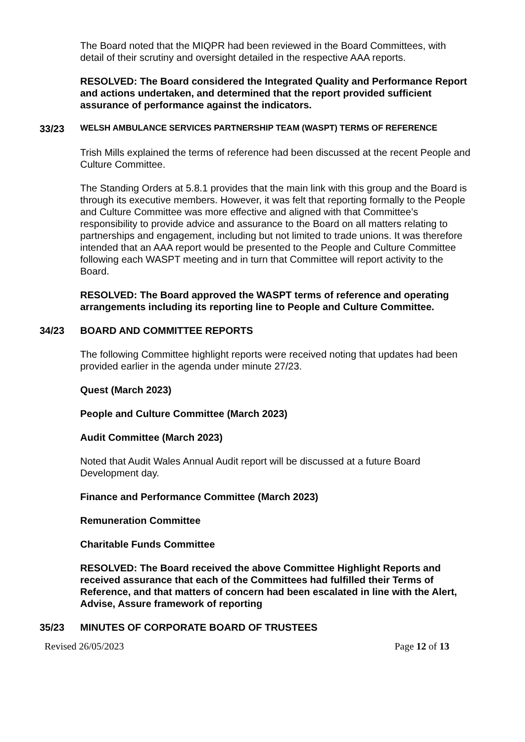The Board noted that the MIQPR had been reviewed in the Board Committees, with detail of their scrutiny and oversight detailed in the respective AAA reports.
RESOLVED: The Board considered the Integrated Quality and Performance Report and actions undertaken, and determined that the report provided sufficient assurance of performance against the indicators.
33/23 WELSH AMBULANCE SERVICES PARTNERSHIP TEAM (WASPT) TERMS OF REFERENCE
Trish Mills explained the terms of reference had been discussed at the recent People and Culture Committee.
The Standing Orders at 5.8.1 provides that the main link with this group and the Board is through its executive members. However, it was felt that reporting formally to the People and Culture Committee was more effective and aligned with that Committee’s responsibility to provide advice and assurance to the Board on all matters relating to partnerships and engagement, including but not limited to trade unions. It was therefore intended that an AAA report would be presented to the People and Culture Committee following each WASPT meeting and in turn that Committee will report activity to the Board.
RESOLVED: The Board approved the WASPT terms of reference and operating arrangements including its reporting line to People and Culture Committee.
34/23 BOARD AND COMMITTEE REPORTS
The following Committee highlight reports were received noting that updates had been provided earlier in the agenda under minute 27/23.
Quest (March 2023)
People and Culture Committee (March 2023)
Audit Committee (March 2023)
Noted that Audit Wales Annual Audit report will be discussed at a future Board Development day.
Finance and Performance Committee (March 2023)
Remuneration Committee
Charitable Funds Committee
RESOLVED: The Board received the above Committee Highlight Reports and received assurance that each of the Committees had fulfilled their Terms of Reference, and that matters of concern had been escalated in line with the Alert, Advise, Assure framework of reporting
35/23 MINUTES OF CORPORATE BOARD OF TRUSTEES
Revised 26/05/2023 Page 12 of 13